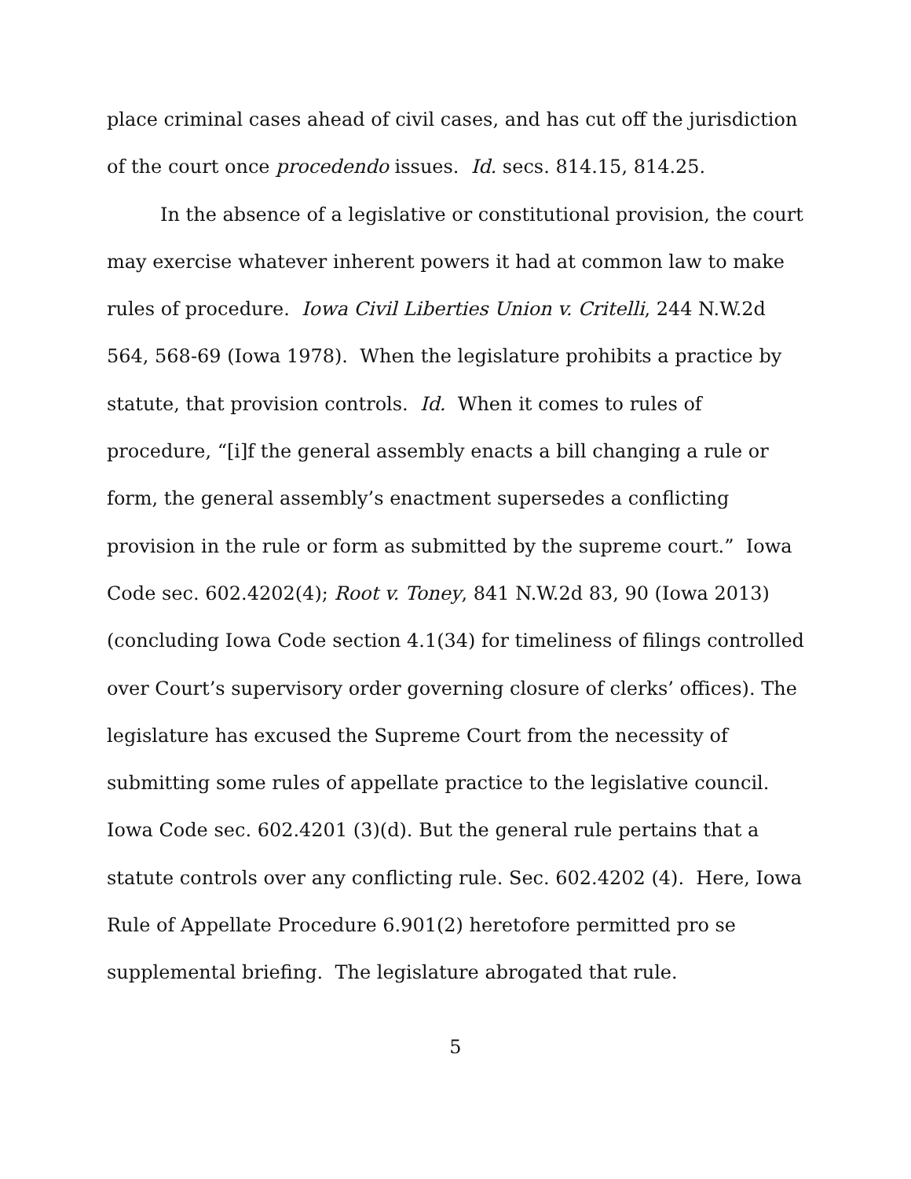place criminal cases ahead of civil cases, and has cut off the jurisdiction of the court once procedendo issues. Id. secs. 814.15, 814.25.
In the absence of a legislative or constitutional provision, the court may exercise whatever inherent powers it had at common law to make rules of procedure. Iowa Civil Liberties Union v. Critelli, 244 N.W.2d 564, 568-69 (Iowa 1978). When the legislature prohibits a practice by statute, that provision controls. Id. When it comes to rules of procedure, “[i]f the general assembly enacts a bill changing a rule or form, the general assembly’s enactment supersedes a conflicting provision in the rule or form as submitted by the supreme court.” Iowa Code sec. 602.4202(4); Root v. Toney, 841 N.W.2d 83, 90 (Iowa 2013) (concluding Iowa Code section 4.1(34) for timeliness of filings controlled over Court’s supervisory order governing closure of clerks’ offices). The legislature has excused the Supreme Court from the necessity of submitting some rules of appellate practice to the legislative council. Iowa Code sec. 602.4201 (3)(d). But the general rule pertains that a statute controls over any conflicting rule. Sec. 602.4202 (4). Here, Iowa Rule of Appellate Procedure 6.901(2) heretofore permitted pro se supplemental briefing. The legislature abrogated that rule.
5